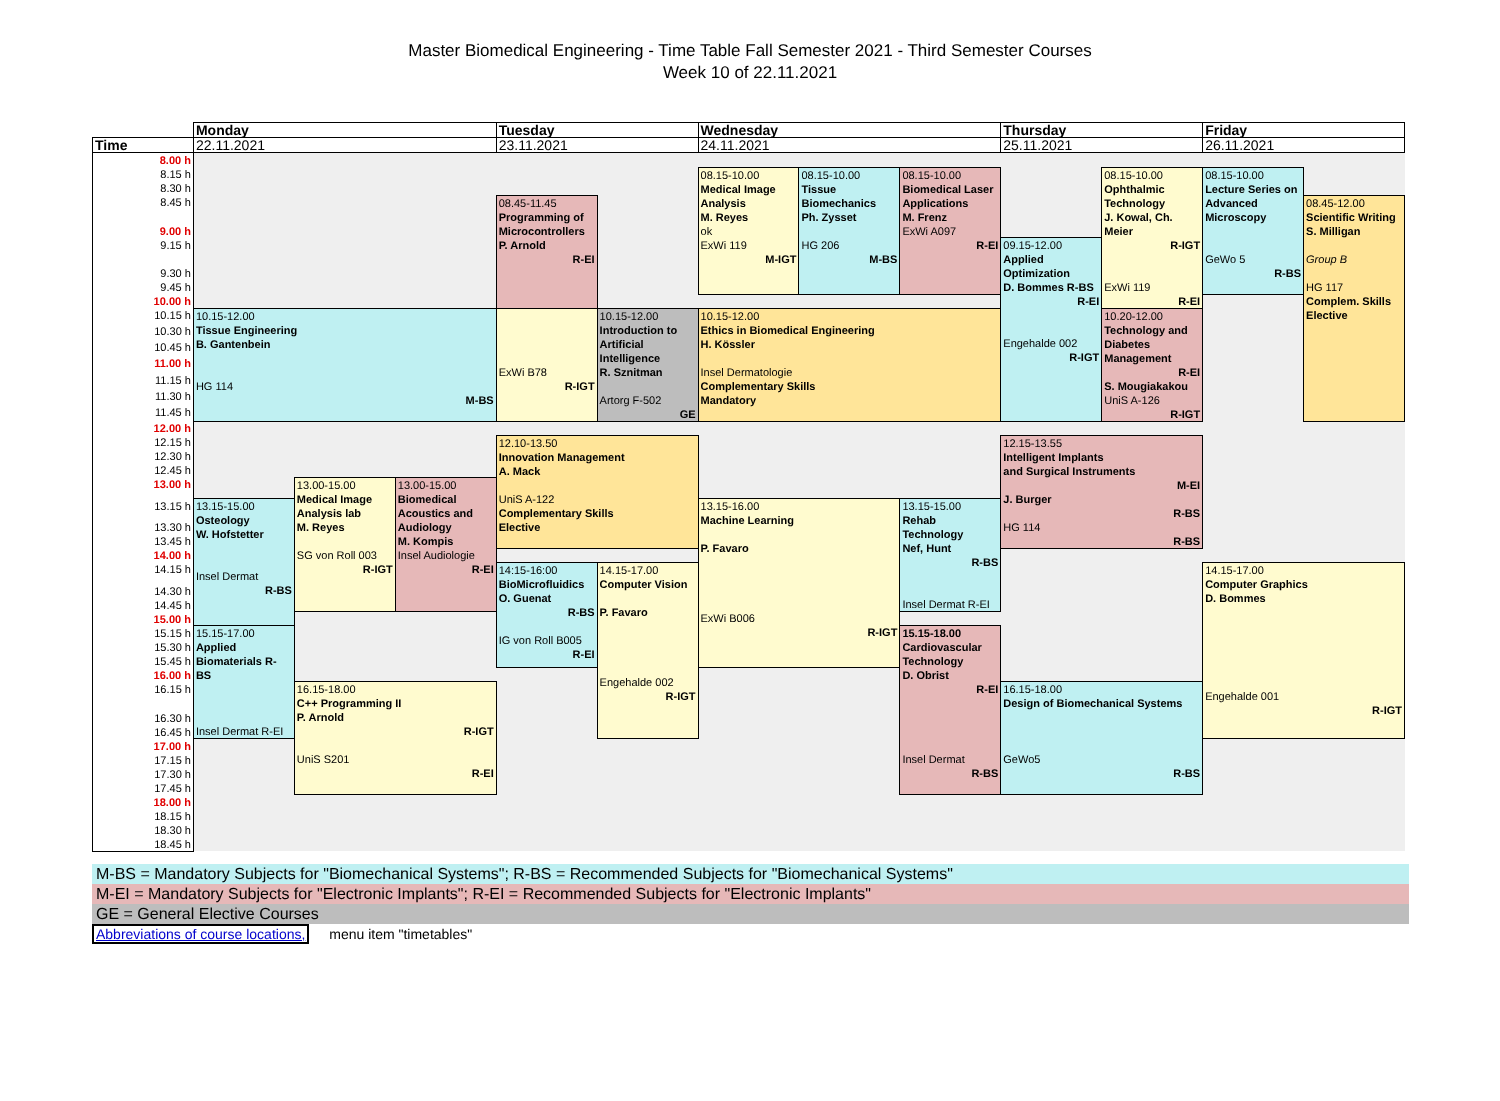Master Biomedical Engineering - Time Table Fall Semester 2021 - Third Semester Courses
Week 10 of 22.11.2021
| | Monday | | | Tuesday | | Wednesday | | | Thursday | | Friday | |
| --- | --- | --- | --- | --- | --- | --- | --- | --- | --- | --- | --- | --- |
| Time | 22.11.2021 | | | 23.11.2021 | | 24.11.2021 | | | 25.11.2021 | | 26.11.2021 | |
| 8.00 h | | | | | | | | | | | | |
| 8.15 h | | | | | | 08.15-10.00 Medical Image Analysis M. Reyes ok ExWi 119 M-IGT | 08.15-10.00 Tissue Biomechanics Ph. Zysset HG 206 M-BS | 08.15-10.00 Biomedical Laser Applications M. Frenz ExWi A097 R-EI | | 08.15-10.00 Ophthalmic Technology J. Kowal, Ch. Meier R-IGT ExWi 119 R-EI | 08.15-10.00 Lecture Series on Advanced Microscopy GeWo 5 R-BS | |
| 8.30 h | | | | | | | | | | | | |
| 8.45 h | | | | 08.45-11.45 Programming of Microcontrollers P. Arnold R-EI | | | | | | | | 08.45-12.00 Scientific Writing S. Milligan Group B HG 117 Complem. Skills Elective |
| 9.00 h | | | | | | | | | | | | |
| 9.15 h | | | | | | | | | 09.15-12.00 Applied Optimization D. Bommes R-BS R-EI Engehalde 002 R-IGT | | | |
| 9.30 h | | | | | | | | | | | | |
| 9.45 h | | | | | | | | | | | | |
| 10.00 h | | | | | | | | | | | | |
| 10.15 h | 10.15-12.00 Tissue Engineering B. Gantenbein HG 114 M-BS | | | ExWi B78 R-IGT | 10.15-12.00 Introduction to Artificial Intelligence R. Sznitman Artorg F-502 GE | 10.15-12.00 Ethics in Biomedical Engineering H. Kössler Insel Dermatologie Complementary Skills Mandatory | | | | 10.20-12.00 Technology and Diabetes Management R-EI S. Mougiakakou UniS A-126 R-IGT | | |
| 10.30 h | | | | | | | | | | | | |
| 10.45 h | | | | | | | | | | | | |
| 11.00 h | | | | | | | | | | | | |
| 11.15 h | | | | | | | | | | | | |
| 11.30 h | | | | | | | | | | | | |
| 11.45 h | | | | | | | | | | | | |
| 12.00 h | | | | | | | | | | | | |
| 12.15 h | | | | 12.10-13.50 Innovation Management A. Mack UniS A-122 Complementary Skills Elective | | | | | 12.15-13.55 Intelligent Implants and Surgical Instruments M-EI J. Burger R-BS HG 114 R-BS | | | |
| 12.30 h | | | | | | | | | | | | |
| 12.45 h | | | | | | | | | | | | |
| 13.00 h | | 13.00-15.00 Medical Image Analysis lab M. Reyes SG von Roll 003 R-IGT | 13.00-15.00 Biomedical Acoustics and Audiology M. Kompis Insel Audiologie R-EI | | | | | | | | | |
| 13.15 h | 13.15-15.00 Osteology W. Hofstetter Insel Dermat R-BS | | | | | 13.15-16.00 Machine Learning P. Favaro ExWi B006 R-IGT | | 13.15-15.00 Rehab Technology Nef, Hunt R-BS Insel Dermat R-EI | | | | |
| 13.30 h | | | | | | | | | | | | |
| 13.45 h | | | | | | | | | | | | |
| 14.00 h | | | | | | | | | | | | |
| 14.15 h | | | | 14:15-16:00 BioMicrofluidics O. Guenat R-BS IG von Roll B005 R-EI | 14.15-17.00 Computer Vision P. Favaro Engehalde 002 R-IGT | | | | | | 14.15-17.00 Computer Graphics D. Bommes Engehalde 001 R-IGT | |
| 14.30 h | | | | | | | | | | | | |
| 14.45 h | | | | | | | | | | | | |
| 15.00 h | | | | | | | | | | | | |
| 15.15 h | 15.15-17.00 Applied Biomaterials R-BS Insel Dermat R-EI | | | | | | | 15.15-18.00 Cardiovascular Technology D. Obrist R-EI Insel Dermat R-BS | | | | |
| 15.30 h | | | | | | | | | | | | |
| 15.45 h | | | | | | | | | | | | |
| 16.00 h | | | | | | | | | | | | |
| 16.15 h | | 16.15-18.00 C++ Programming II P. Arnold R-IGT UniS S201 R-EI | | | | | | | 16.15-18.00 Design of Biomechanical Systems GeWo5 R-BS | | | |
| 16.30 h | | | | | | | | | | | | |
| 16.45 h | | | | | | | | | | | | |
| 17.00 h | | | | | | | | | | | | |
| 17.15 h | | | | | | | | | | | | |
| 17.30 h | | | | | | | | | | | | |
| 17.45 h | | | | | | | | | | | | |
| 18.00 h | | | | | | | | | | | | |
| 18.15 h | | | | | | | | | | | | |
| 18.30 h | | | | | | | | | | | | |
| 18.45 h | | | | | | | | | | | | |
M-BS = Mandatory Subjects for "Biomechanical Systems"; R-BS = Recommended Subjects for "Biomechanical Systems"
M-EI = Mandatory Subjects for "Electronic Implants"; R-EI = Recommended Subjects for "Electronic Implants"
GE = General Elective Courses
Abbreviations of course locations, menu item "timetables"